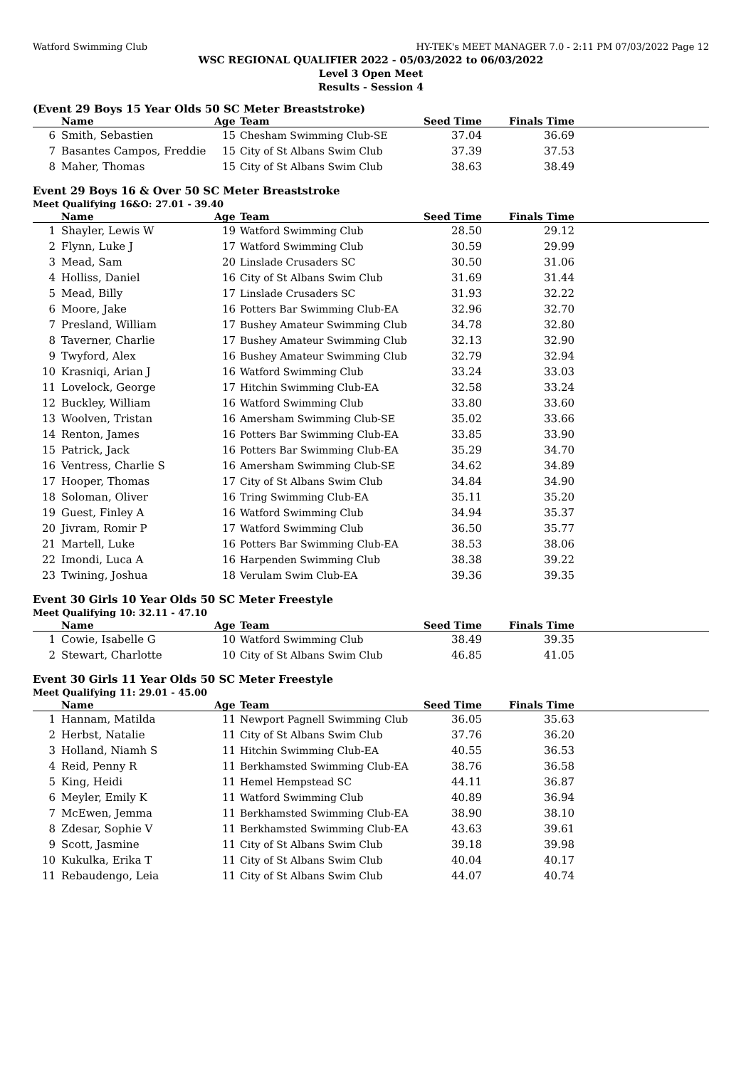Watford Swimming Club HY-TEK's MEET MANAGER 7.0 - 2:11 PM 07/03/2022 Page 12
WSC REGIONAL QUALIFIER 2022 - 05/03/2022 to 06/03/2022
Level 3 Open Meet
Results - Session 4
(Event 29 Boys 15 Year Olds 50 SC Meter Breaststroke)
| | Name | Age | Team | Seed Time | Finals Time | |
| --- | --- | --- | --- | --- | --- | --- |
| 6 | Smith, Sebastien | 15 | Chesham Swimming Club-SE | 37.04 | 36.69 | |
| 7 | Basantes Campos, Freddie | 15 | City of St Albans Swim Club | 37.39 | 37.53 | |
| 8 | Maher, Thomas | 15 | City of St Albans Swim Club | 38.63 | 38.49 | |
Event 29 Boys 16 & Over 50 SC Meter Breaststroke
Meet Qualifying 16&O: 27.01 - 39.40
| | Name | Age | Team | Seed Time | Finals Time | |
| --- | --- | --- | --- | --- | --- | --- |
| 1 | Shayler, Lewis W | 19 | Watford Swimming Club | 28.50 | 29.12 | |
| 2 | Flynn, Luke J | 17 | Watford Swimming Club | 30.59 | 29.99 | |
| 3 | Mead, Sam | 20 | Linslade Crusaders SC | 30.50 | 31.06 | |
| 4 | Holliss, Daniel | 16 | City of St Albans Swim Club | 31.69 | 31.44 | |
| 5 | Mead, Billy | 17 | Linslade Crusaders SC | 31.93 | 32.22 | |
| 6 | Moore, Jake | 16 | Potters Bar Swimming Club-EA | 32.96 | 32.70 | |
| 7 | Presland, William | 17 | Bushey Amateur Swimming Club | 34.78 | 32.80 | |
| 8 | Taverner, Charlie | 17 | Bushey Amateur Swimming Club | 32.13 | 32.90 | |
| 9 | Twyford, Alex | 16 | Bushey Amateur Swimming Club | 32.79 | 32.94 | |
| 10 | Krasniqi, Arian J | 16 | Watford Swimming Club | 33.24 | 33.03 | |
| 11 | Lovelock, George | 17 | Hitchin Swimming Club-EA | 32.58 | 33.24 | |
| 12 | Buckley, William | 16 | Watford Swimming Club | 33.80 | 33.60 | |
| 13 | Woolven, Tristan | 16 | Amersham Swimming Club-SE | 35.02 | 33.66 | |
| 14 | Renton, James | 16 | Potters Bar Swimming Club-EA | 33.85 | 33.90 | |
| 15 | Patrick, Jack | 16 | Potters Bar Swimming Club-EA | 35.29 | 34.70 | |
| 16 | Ventress, Charlie S | 16 | Amersham Swimming Club-SE | 34.62 | 34.89 | |
| 17 | Hooper, Thomas | 17 | City of St Albans Swim Club | 34.84 | 34.90 | |
| 18 | Soloman, Oliver | 16 | Tring Swimming Club-EA | 35.11 | 35.20 | |
| 19 | Guest, Finley A | 16 | Watford Swimming Club | 34.94 | 35.37 | |
| 20 | Jivram, Romir P | 17 | Watford Swimming Club | 36.50 | 35.77 | |
| 21 | Martell, Luke | 16 | Potters Bar Swimming Club-EA | 38.53 | 38.06 | |
| 22 | Imondi, Luca A | 16 | Harpenden Swimming Club | 38.38 | 39.22 | |
| 23 | Twining, Joshua | 18 | Verulam Swim Club-EA | 39.36 | 39.35 | |
Event 30 Girls 10 Year Olds 50 SC Meter Freestyle
Meet Qualifying 10: 32.11 - 47.10
| | Name | Age | Team | Seed Time | Finals Time | |
| --- | --- | --- | --- | --- | --- | --- |
| 1 | Cowie, Isabelle G | 10 | Watford Swimming Club | 38.49 | 39.35 | |
| 2 | Stewart, Charlotte | 10 | City of St Albans Swim Club | 46.85 | 41.05 | |
Event 30 Girls 11 Year Olds 50 SC Meter Freestyle
Meet Qualifying 11: 29.01 - 45.00
| | Name | Age | Team | Seed Time | Finals Time | |
| --- | --- | --- | --- | --- | --- | --- |
| 1 | Hannam, Matilda | 11 | Newport Pagnell Swimming Club | 36.05 | 35.63 | |
| 2 | Herbst, Natalie | 11 | City of St Albans Swim Club | 37.76 | 36.20 | |
| 3 | Holland, Niamh S | 11 | Hitchin Swimming Club-EA | 40.55 | 36.53 | |
| 4 | Reid, Penny R | 11 | Berkhamsted Swimming Club-EA | 38.76 | 36.58 | |
| 5 | King, Heidi | 11 | Hemel Hempstead SC | 44.11 | 36.87 | |
| 6 | Meyler, Emily K | 11 | Watford Swimming Club | 40.89 | 36.94 | |
| 7 | McEwen, Jemma | 11 | Berkhamsted Swimming Club-EA | 38.90 | 38.10 | |
| 8 | Zdesar, Sophie V | 11 | Berkhamsted Swimming Club-EA | 43.63 | 39.61 | |
| 9 | Scott, Jasmine | 11 | City of St Albans Swim Club | 39.18 | 39.98 | |
| 10 | Kukulka, Erika T | 11 | City of St Albans Swim Club | 40.04 | 40.17 | |
| 11 | Rebaudengo, Leia | 11 | City of St Albans Swim Club | 44.07 | 40.74 | |